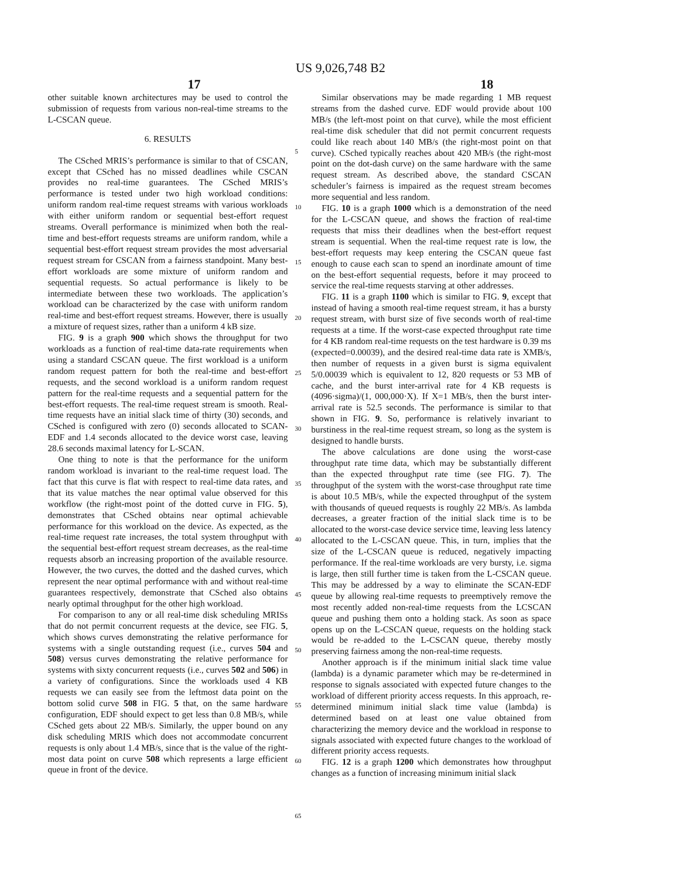US 9,026,748 B2
17 18
other suitable known architectures may be used to control the submission of requests from various non-real-time streams to the L-CSCAN queue.
6. RESULTS
The CSched MRIS’s performance is similar to that of CSCAN, except that CSched has no missed deadlines while CSCAN provides no real-time guarantees. The CSched MRIS’s performance is tested under two high workload conditions: uniform random real-time request streams with various workloads with either uniform random or sequential best-effort request streams. Overall performance is minimized when both the real-time and best-effort requests streams are uniform random, while a sequential best-effort request stream provides the most adversarial request stream for CSCAN from a fairness standpoint. Many best-effort workloads are some mixture of uniform random and sequential requests. So actual performance is likely to be intermediate between these two workloads. The application’s workload can be characterized by the case with uniform random real-time and best-effort request streams. However, there is usually a mixture of request sizes, rather than a uniform 4 kB size.
FIG. 9 is a graph 900 which shows the throughput for two workloads as a function of real-time data-rate requirements when using a standard CSCAN queue. The first workload is a uniform random request pattern for both the real-time and best-effort requests, and the second workload is a uniform random request pattern for the real-time requests and a sequential pattern for the best-effort requests. The real-time request stream is smooth. Real-time requests have an initial slack time of thirty (30) seconds, and CSched is configured with zero (0) seconds allocated to SCAN-EDF and 1.4 seconds allocated to the device worst case, leaving 28.6 seconds maximal latency for L-SCAN.
One thing to note is that the performance for the uniform random workload is invariant to the real-time request load. The fact that this curve is flat with respect to real-time data rates, and that its value matches the near optimal value observed for this workflow (the right-most point of the dotted curve in FIG. 5), demonstrates that CSched obtains near optimal achievable performance for this workload on the device. As expected, as the real-time request rate increases, the total system throughput with the sequential best-effort request stream decreases, as the real-time requests absorb an increasing proportion of the available resource. However, the two curves, the dotted and the dashed curves, which represent the near optimal performance with and without real-time guarantees respectively, demonstrate that CSched also obtains nearly optimal throughput for the other high workload.
For comparison to any or all real-time disk scheduling MRISs that do not permit concurrent requests at the device, see FIG. 5, which shows curves demonstrating the relative performance for systems with a single outstanding request (i.e., curves 504 and 508) versus curves demonstrating the relative performance for systems with sixty concurrent requests (i.e., curves 502 and 506) in a variety of configurations. Since the workloads used 4 KB requests we can easily see from the leftmost data point on the bottom solid curve 508 in FIG. 5 that, on the same hardware configuration, EDF should expect to get less than 0.8 MB/s, while CSched gets about 22 MB/s. Similarly, the upper bound on any disk scheduling MRIS which does not accommodate concurrent requests is only about 1.4 MB/s, since that is the value of the right-most data point on curve 508 which represents a large efficient queue in front of the device.
5
10
15
20
25
30
35
40
45
50
55
60
65
Similar observations may be made regarding 1 MB request streams from the dashed curve. EDF would provide about 100 MB/s (the left-most point on that curve), while the most efficient real-time disk scheduler that did not permit concurrent requests could like reach about 140 MB/s (the right-most point on that curve). CSched typically reaches about 420 MB/s (the right-most point on the dot-dash curve) on the same hardware with the same request stream. As described above, the standard CSCAN scheduler’s fairness is impaired as the request stream becomes more sequential and less random.
FIG. 10 is a graph 1000 which is a demonstration of the need for the L-CSCAN queue, and shows the fraction of real-time requests that miss their deadlines when the best-effort request stream is sequential. When the real-time request rate is low, the best-effort requests may keep entering the CSCAN queue fast enough to cause each scan to spend an inordinate amount of time on the best-effort sequential requests, before it may proceed to service the real-time requests starving at other addresses.
FIG. 11 is a graph 1100 which is similar to FIG. 9, except that instead of having a smooth real-time request stream, it has a bursty request stream, with burst size of five seconds worth of real-time requests at a time. If the worst-case expected throughput rate time for 4 KB random real-time requests on the test hardware is 0.39 ms (expected=0.00039), and the desired real-time data rate is XMB/s, then number of requests in a given burst is sigma equivalent 5/0.00039 which is equivalent to 12, 820 requests or 53 MB of cache, and the burst inter-arrival rate for 4 KB requests is (4096·sigma)/(1, 000,000·X). If X=1 MB/s, then the burst inter-arrival rate is 52.5 seconds. The performance is similar to that shown in FIG. 9. So, performance is relatively invariant to burstiness in the real-time request stream, so long as the system is designed to handle bursts.
The above calculations are done using the worst-case throughput rate time data, which may be substantially different than the expected throughput rate time (see FIG. 7). The throughput of the system with the worst-case throughput rate time is about 10.5 MB/s, while the expected throughput of the system with thousands of queued requests is roughly 22 MB/s. As lambda decreases, a greater fraction of the initial slack time is to be allocated to the worst-case device service time, leaving less latency allocated to the L-CSCAN queue. This, in turn, implies that the size of the L-CSCAN queue is reduced, negatively impacting performance. If the real-time workloads are very bursty, i.e. sigma is large, then still further time is taken from the L-CSCAN queue. This may be addressed by a way to eliminate the SCAN-EDF queue by allowing real-time requests to preemptively remove the most recently added non-real-time requests from the LCSCAN queue and pushing them onto a holding stack. As soon as space opens up on the L-CSCAN queue, requests on the holding stack would be re-added to the L-CSCAN queue, thereby mostly preserving fairness among the non-real-time requests.
Another approach is if the minimum initial slack time value (lambda) is a dynamic parameter which may be re-determined in response to signals associated with expected future changes to the workload of different priority access requests. In this approach, re-determined minimum initial slack time value (lambda) is determined based on at least one value obtained from characterizing the memory device and the workload in response to signals associated with expected future changes to the workload of different priority access requests.
FIG. 12 is a graph 1200 which demonstrates how throughput changes as a function of increasing minimum initial slack